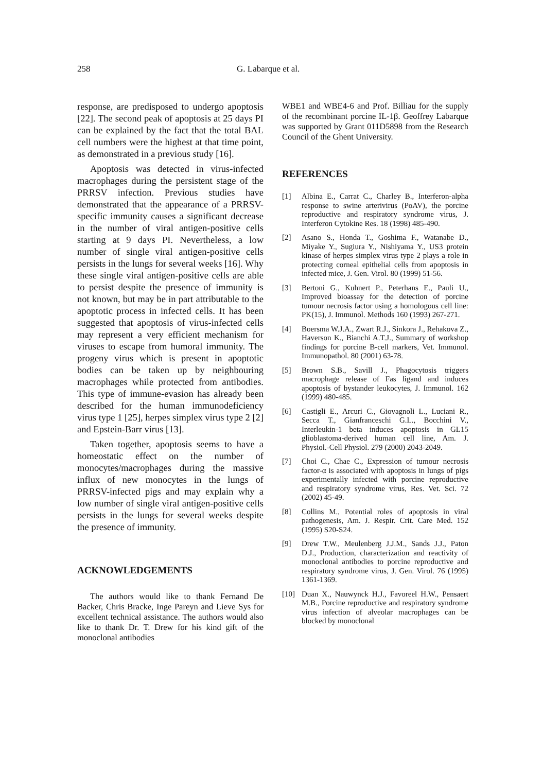258 G. Labarque et al.
response, are predisposed to undergo apoptosis [22]. The second peak of apoptosis at 25 days PI can be explained by the fact that the total BAL cell numbers were the highest at that time point, as demonstrated in a previous study [16].
Apoptosis was detected in virus-infected macrophages during the persistent stage of the PRRSV infection. Previous studies have demonstrated that the appearance of a PRRSV-specific immunity causes a significant decrease in the number of viral antigen-positive cells starting at 9 days PI. Nevertheless, a low number of single viral antigen-positive cells persists in the lungs for several weeks [16]. Why these single viral antigen-positive cells are able to persist despite the presence of immunity is not known, but may be in part attributable to the apoptotic process in infected cells. It has been suggested that apoptosis of virus-infected cells may represent a very efficient mechanism for viruses to escape from humoral immunity. The progeny virus which is present in apoptotic bodies can be taken up by neighbouring macrophages while protected from antibodies. This type of immune-evasion has already been described for the human immunodeficiency virus type 1 [25], herpes simplex virus type 2 [2] and Epstein-Barr virus [13].
Taken together, apoptosis seems to have a homeostatic effect on the number of monocytes/macrophages during the massive influx of new monocytes in the lungs of PRRSV-infected pigs and may explain why a low number of single viral antigen-positive cells persists in the lungs for several weeks despite the presence of immunity.
ACKNOWLEDGEMENTS
The authors would like to thank Fernand De Backer, Chris Bracke, Inge Pareyn and Lieve Sys for excellent technical assistance. The authors would also like to thank Dr. T. Drew for his kind gift of the monoclonal antibodies
WBE1 and WBE4-6 and Prof. Billiau for the supply of the recombinant porcine IL-1β. Geoffrey Labarque was supported by Grant 011D5898 from the Research Council of the Ghent University.
REFERENCES
[1] Albina E., Carrat C., Charley B., Interferon-alpha response to swine arterivirus (PoAV), the porcine reproductive and respiratory syndrome virus, J. Interferon Cytokine Res. 18 (1998) 485-490.
[2] Asano S., Honda T., Goshima F., Watanabe D., Miyake Y., Sugiura Y., Nishiyama Y., US3 protein kinase of herpes simplex virus type 2 plays a role in protecting corneal epithelial cells from apoptosis in infected mice, J. Gen. Virol. 80 (1999) 51-56.
[3] Bertoni G., Kuhnert P., Peterhans E., Pauli U., Improved bioassay for the detection of porcine tumour necrosis factor using a homologous cell line: PK(15), J. Immunol. Methods 160 (1993) 267-271.
[4] Boersma W.J.A., Zwart R.J., Sinkora J., Rehakova Z., Haverson K., Bianchi A.T.J., Summary of workshop findings for porcine B-cell markers, Vet. Immunol. Immunopathol. 80 (2001) 63-78.
[5] Brown S.B., Savill J., Phagocytosis triggers macrophage release of Fas ligand and induces apoptosis of bystander leukocytes, J. Immunol. 162 (1999) 480-485.
[6] Castigli E., Arcuri C., Giovagnoli L., Luciani R., Secca T., Gianfranceschi G.L., Bocchini V., Interleukin-1 beta induces apoptosis in GL15 glioblastoma-derived human cell line, Am. J. Physiol.-Cell Physiol. 279 (2000) 2043-2049.
[7] Choi C., Chae C., Expression of tumour necrosis factor-α is associated with apoptosis in lungs of pigs experimentally infected with porcine reproductive and respiratory syndrome virus, Res. Vet. Sci. 72 (2002) 45-49.
[8] Collins M., Potential roles of apoptosis in viral pathogenesis, Am. J. Respir. Crit. Care Med. 152 (1995) S20-S24.
[9] Drew T.W., Meulenberg J.J.M., Sands J.J., Paton D.J., Production, characterization and reactivity of monoclonal antibodies to porcine reproductive and respiratory syndrome virus, J. Gen. Virol. 76 (1995) 1361-1369.
[10] Duan X., Nauwynck H.J., Favoreel H.W., Pensaert M.B., Porcine reproductive and respiratory syndrome virus infection of alveolar macrophages can be blocked by monoclonal